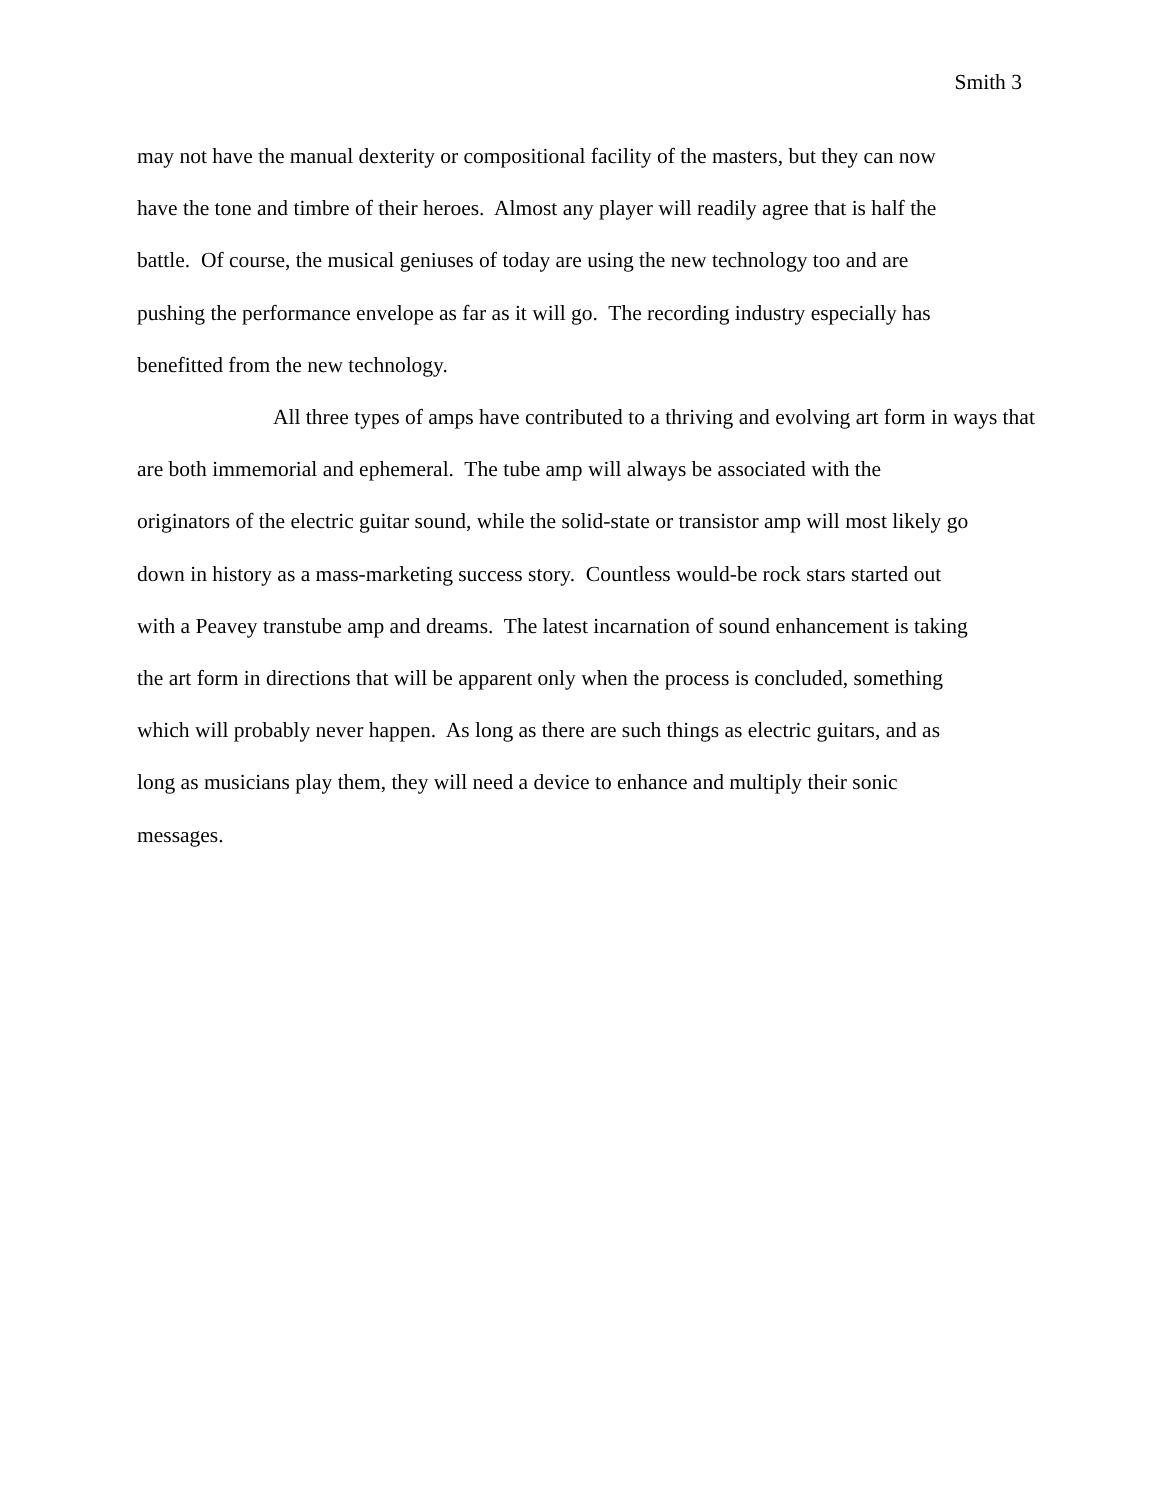Smith 3
may not have the manual dexterity or compositional facility of the masters, but they can now
have the tone and timbre of their heroes. Almost any player will readily agree that is half the
battle. Of course, the musical geniuses of today are using the new technology too and are
pushing the performance envelope as far as it will go. The recording industry especially has
benefitted from the new technology.
All three types of amps have contributed to a thriving and evolving art form in ways that
are both immemorial and ephemeral. The tube amp will always be associated with the
originators of the electric guitar sound, while the solid-state or transistor amp will most likely go
down in history as a mass-marketing success story. Countless would-be rock stars started out
with a Peavey transtube amp and dreams. The latest incarnation of sound enhancement is taking
the art form in directions that will be apparent only when the process is concluded, something
which will probably never happen. As long as there are such things as electric guitars, and as
long as musicians play them, they will need a device to enhance and multiply their sonic
messages.